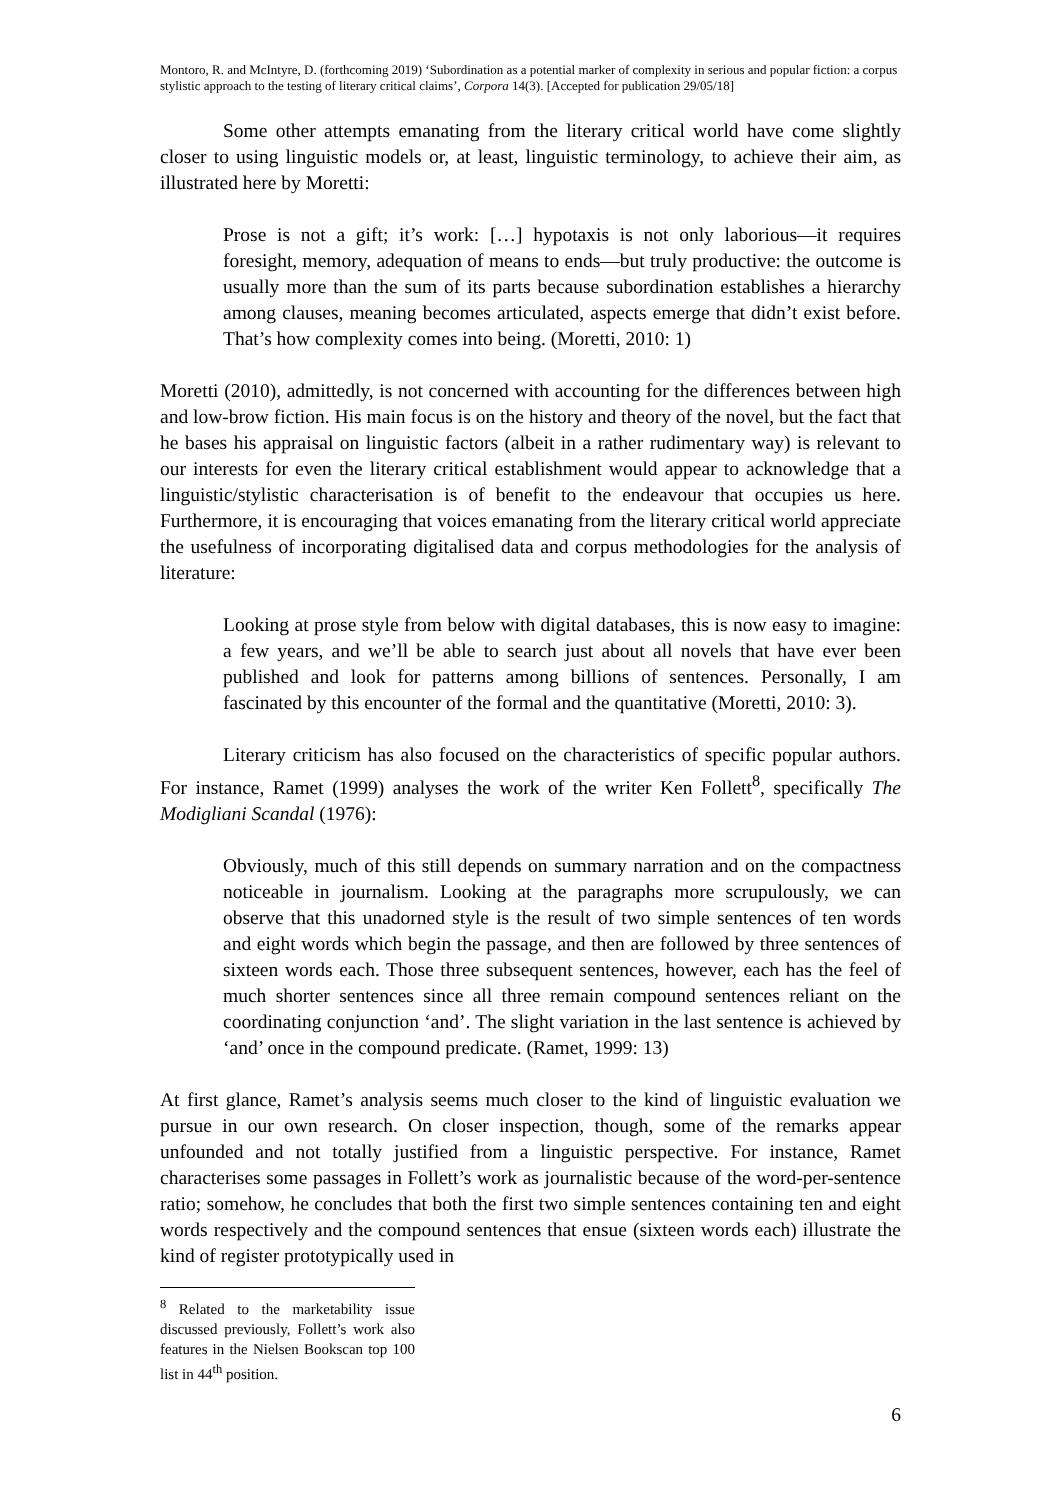Montoro, R. and McIntyre, D. (forthcoming 2019) ‘Subordination as a potential marker of complexity in serious and popular fiction: a corpus stylistic approach to the testing of literary critical claims’, Corpora 14(3). [Accepted for publication 29/05/18]
Some other attempts emanating from the literary critical world have come slightly closer to using linguistic models or, at least, linguistic terminology, to achieve their aim, as illustrated here by Moretti:
Prose is not a gift; it’s work: […] hypotaxis is not only laborious—it requires foresight, memory, adequation of means to ends—but truly productive: the outcome is usually more than the sum of its parts because subordination establishes a hierarchy among clauses, meaning becomes articulated, aspects emerge that didn’t exist before. That’s how complexity comes into being. (Moretti, 2010: 1)
Moretti (2010), admittedly, is not concerned with accounting for the differences between high and low-brow fiction. His main focus is on the history and theory of the novel, but the fact that he bases his appraisal on linguistic factors (albeit in a rather rudimentary way) is relevant to our interests for even the literary critical establishment would appear to acknowledge that a linguistic/stylistic characterisation is of benefit to the endeavour that occupies us here. Furthermore, it is encouraging that voices emanating from the literary critical world appreciate the usefulness of incorporating digitalised data and corpus methodologies for the analysis of literature:
Looking at prose style from below with digital databases, this is now easy to imagine: a few years, and we’ll be able to search just about all novels that have ever been published and look for patterns among billions of sentences. Personally, I am fascinated by this encounter of the formal and the quantitative (Moretti, 2010: 3).
Literary criticism has also focused on the characteristics of specific popular authors. For instance, Ramet (1999) analyses the work of the writer Ken Follett<sup>8</sup>, specifically The Modigliani Scandal (1976):
Obviously, much of this still depends on summary narration and on the compactness noticeable in journalism. Looking at the paragraphs more scrupulously, we can observe that this unadorned style is the result of two simple sentences of ten words and eight words which begin the passage, and then are followed by three sentences of sixteen words each. Those three subsequent sentences, however, each has the feel of much shorter sentences since all three remain compound sentences reliant on the coordinating conjunction ‘and’. The slight variation in the last sentence is achieved by ‘and’ once in the compound predicate. (Ramet, 1999: 13)
At first glance, Ramet’s analysis seems much closer to the kind of linguistic evaluation we pursue in our own research. On closer inspection, though, some of the remarks appear unfounded and not totally justified from a linguistic perspective. For instance, Ramet characterises some passages in Follett’s work as journalistic because of the word-per-sentence ratio; somehow, he concludes that both the first two simple sentences containing ten and eight words respectively and the compound sentences that ensue (sixteen words each) illustrate the kind of register prototypically used in
<sup>8</sup> Related to the marketability issue discussed previously, Follett’s work also features in the Nielsen Bookscan top 100 list in 44<sup>th</sup> position.
6